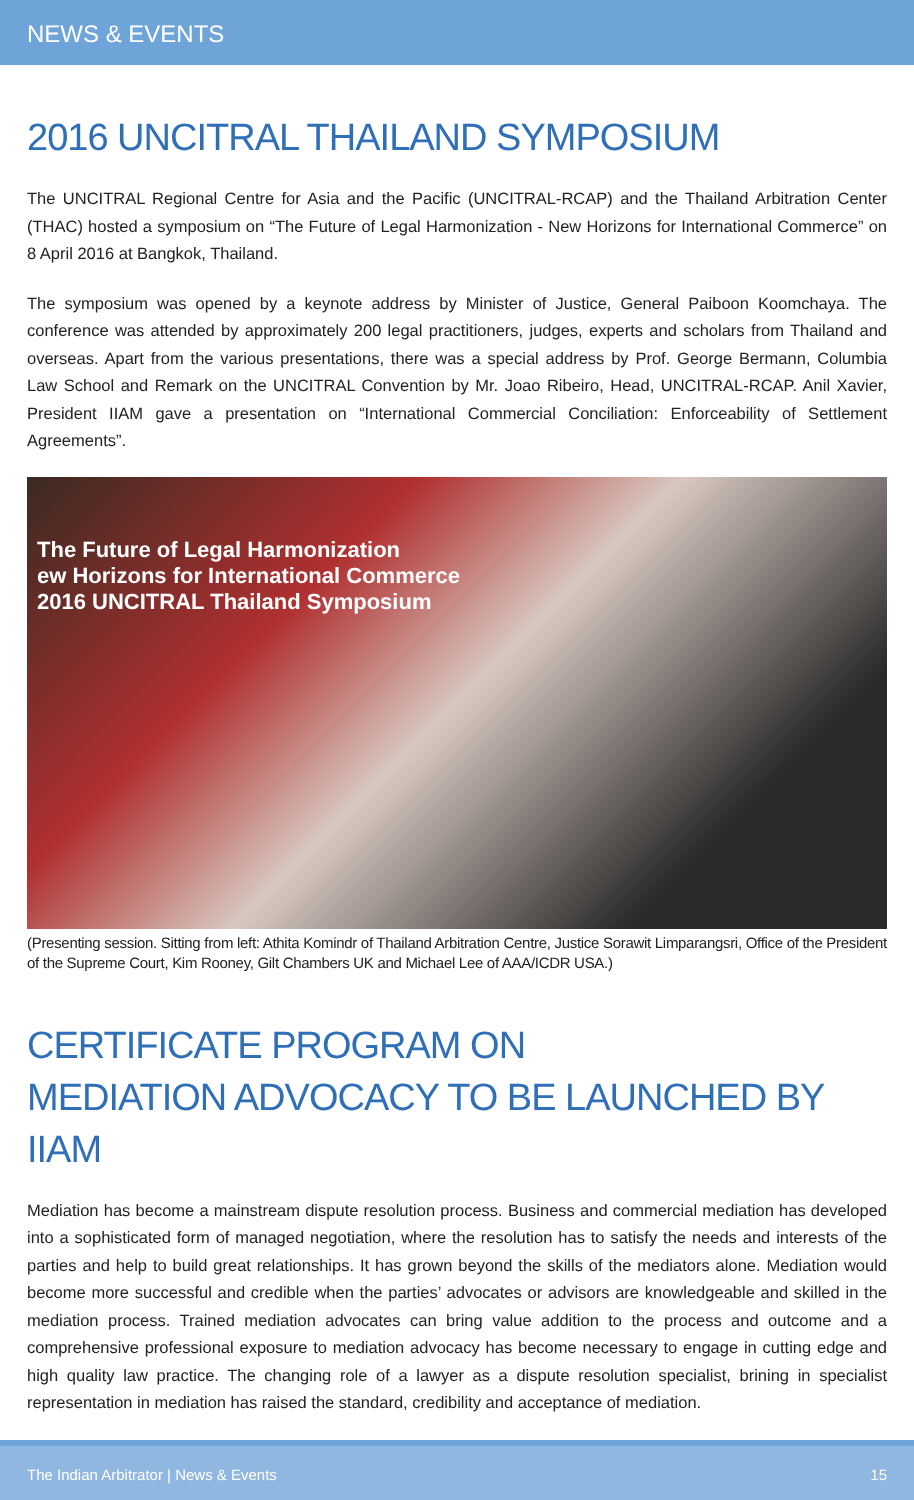NEWS & EVENTS
2016 UNCITRAL THAILAND SYMPOSIUM
The UNCITRAL Regional Centre for Asia and the Pacific (UNCITRAL-RCAP) and the Thailand Arbitration Center (THAC) hosted a symposium on “The Future of Legal Harmonization - New Horizons for International Commerce” on 8 April 2016 at Bangkok, Thailand.
The symposium was opened by a keynote address by Minister of Justice, General Paiboon Koomchaya. The conference was attended by approximately 200 legal practitioners, judges, experts and scholars from Thailand and overseas. Apart from the various presentations, there was a special address by Prof. George Bermann, Columbia Law School and Remark on the UNCITRAL Convention by Mr. Joao Ribeiro, Head, UNCITRAL-RCAP. Anil Xavier, President IIAM gave a presentation on “International Commercial Conciliation: Enforceability of Settlement Agreements”.
The Future of Legal Harmonization
ew Horizons for International Commerce
2016 UNCITRAL Thailand Symposium
(Presenting session. Sitting from left: Athita Komindr of Thailand Arbitration Centre, Justice Sorawit Limparangsri, Office of the President of the Supreme Court, Kim Rooney, Gilt Chambers UK and Michael Lee of AAA/ICDR USA.)
CERTIFICATE PROGRAM ON
MEDIATION ADVOCACY TO BE LAUNCHED BY IIAM
Mediation has become a mainstream dispute resolution process. Business and commercial mediation has developed into a sophisticated form of managed negotiation, where the resolution has to satisfy the needs and interests of the parties and help to build great relationships. It has grown beyond the skills of the mediators alone. Mediation would become more successful and credible when the parties’ advocates or advisors are knowledgeable and skilled in the mediation process. Trained mediation advocates can bring value addition to the process and outcome and a comprehensive professional exposure to mediation advocacy has become necessary to engage in cutting edge and high quality law practice. The changing role of a lawyer as a dispute resolution specialist, brining in specialist representation in mediation has raised the standard, credibility and acceptance of mediation.
The Indian Arbitrator | News & Events 15